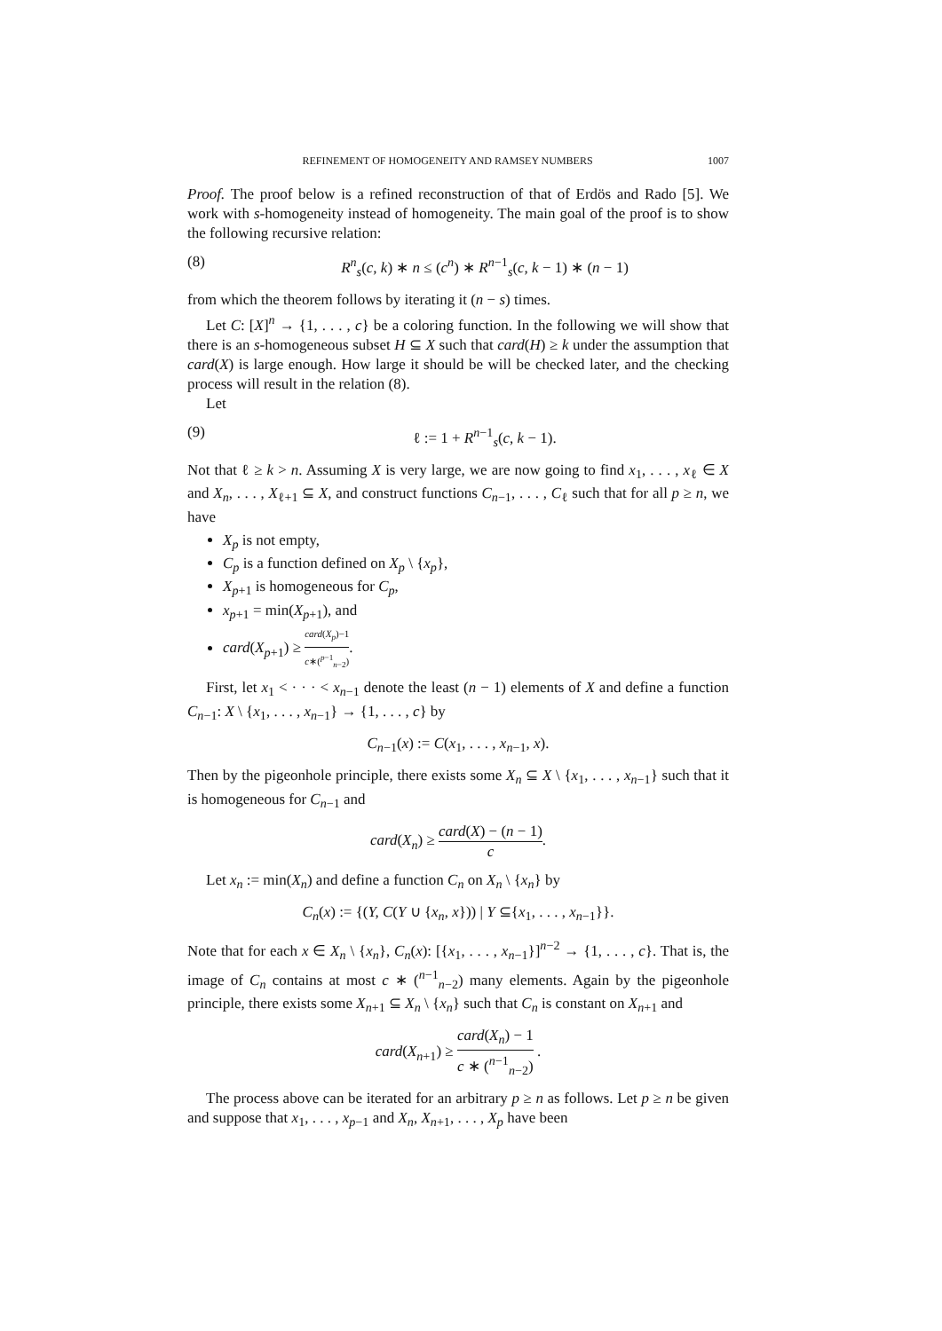REFINEMENT OF HOMOGENEITY AND RAMSEY NUMBERS 1007
Proof. The proof below is a refined reconstruction of that of Erdös and Rado [5]. We work with s-homogeneity instead of homogeneity. The main goal of the proof is to show the following recursive relation:
(8) R<sup>n</sup><sub>s</sub>(c, k) ∗ n ≤ (c<sup>n</sup>) ∗ R<sup>n−1</sup><sub>s</sub>(c, k − 1) ∗ (n − 1)
from which the theorem follows by iterating it (n − s) times.
Let C: [X]<sup>n</sup> → {1, . . . , c} be a coloring function. In the following we will show that there is an s-homogeneous subset H ⊆ X such that card(H) ≥ k under the assumption that card(X) is large enough. How large it should be will be checked later, and the checking process will result in the relation (8).
Let
(9) ℓ := 1 + R<sup>n−1</sup><sub>s</sub>(c, k − 1).
Not that ℓ ≥ k > n. Assuming X is very large, we are now going to find x<sub>1</sub>, . . . , x<sub>ℓ</sub> ∈ X and X<sub>n</sub>, . . . , X<sub>ℓ+1</sub> ⊆ X, and construct functions C<sub>n−1</sub>, . . . , C<sub>ℓ</sub> such that for all p ≥ n, we have
X<sub>p</sub> is not empty,
C<sub>p</sub> is a function defined on X<sub>p</sub> \ {x<sub>p</sub>},
X<sub>p+1</sub> is homogeneous for C<sub>p</sub>,
x<sub>p+1</sub> = min(X<sub>p+1</sub>), and
card(X<sub>p+1</sub>) ≥ card(X<sub>p</sub>)−1 c∗(<sup>p−1</sup><sub>n−2</sub>).
First, let x<sub>1</sub> < · · · < x<sub>n−1</sub> denote the least (n − 1) elements of X and define a function C<sub>n−1</sub>: X \ {x<sub>1</sub>, . . . , x<sub>n−1</sub>} → {1, . . . , c} by
C<sub>n−1</sub>(x) := C(x<sub>1</sub>, . . . , x<sub>n−1</sub>, x).
Then by the pigeonhole principle, there exists some X<sub>n</sub> ⊆ X \ {x<sub>1</sub>, . . . , x<sub>n−1</sub>} such that it is homogeneous for C<sub>n−1</sub> and
card(X<sub>n</sub>) ≥ card(X) − (n − 1) c.
Let x<sub>n</sub> := min(X<sub>n</sub>) and define a function C<sub>n</sub> on X<sub>n</sub> \ {x<sub>n</sub>} by
C<sub>n</sub>(x) := {(Y, C(Y ∪ {x<sub>n</sub>, x})) | Y ⊆{x<sub>1</sub>, . . . , x<sub>n−1</sub>}}.
Note that for each x ∈ X<sub>n</sub> \ {x<sub>n</sub>}, C<sub>n</sub>(x): [{x<sub>1</sub>, . . . , x<sub>n−1</sub>}]<sup>n−2</sup> → {1, . . . , c}. That is, the image of C<sub>n</sub> contains at most c ∗ (<sup>n−1</sup><sub>n−2</sub>) many elements. Again by the pigeonhole principle, there exists some X<sub>n+1</sub> ⊆ X<sub>n</sub> \ {x<sub>n</sub>} such that C<sub>n</sub> is constant on X<sub>n+1</sub> and
card(X<sub>n+1</sub>) ≥ card(X<sub>n</sub>) − 1 c ∗ (<sup>n−1</sup><sub>n−2</sub>) .
The process above can be iterated for an arbitrary p ≥ n as follows. Let p ≥ n be given and suppose that x<sub>1</sub>, . . . , x<sub>p−1</sub> and X<sub>n</sub>, X<sub>n+1</sub>, . . . , X<sub>p</sub> have been